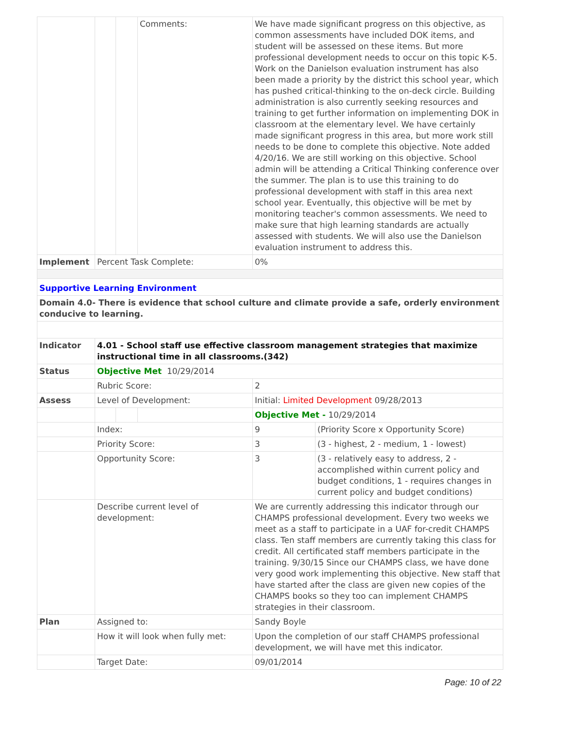| | | | Comments: | We have made significant progress on this objective, as common assessments have included DOK items, and student will be assessed on these items. But more professional development needs to occur on this topic K-5. Work on the Danielson evaluation instrument has also been made a priority by the district this school year, which has pushed critical-thinking to the on-deck circle. Building administration is also currently seeking resources and training to get further information on implementing DOK in classroom at the elementary level. We have certainly made significant progress in this area, but more work still needs to be done to complete this objective. Note added 4/20/16. We are still working on this objective. School admin will be attending a Critical Thinking conference over the summer. The plan is to use this training to do professional development with staff in this area next school year. Eventually, this objective will be met by monitoring teacher's common assessments. We need to make sure that high learning standards are actually assessed with students. We will also use the Danielson evaluation instrument to address this. | |
| Implement | Percent Task Complete: | | | 0% | |
| Supportive Learning Environment | | | | | |
| Domain 4.0- There is evidence that school culture and climate provide a safe, orderly environment conducive to learning. | | | | | |
| Indicator | 4.01 - School staff use effective classroom management strategies that maximize instructional time in all classrooms.(342) | | | | |
| Status | Objective Met 10/29/2014 | | | | |
| | Rubric Score: | | | 2 | |
| Assess | Level of Development: | | | Initial: Limited Development 09/28/2013 | |
| | | | | Objective Met - 10/29/2014 | |
| | Index: | | | 9 | (Priority Score x Opportunity Score) |
| | Priority Score: | | | 3 | (3 - highest, 2 - medium, 1 - lowest) |
| | Opportunity Score: | | | 3 | (3 - relatively easy to address, 2 - accomplished within current policy and budget conditions, 1 - requires changes in current policy and budget conditions) |
| | Describe current level of development: | | | We are currently addressing this indicator through our CHAMPS professional development. Every two weeks we meet as a staff to participate in a UAF for-credit CHAMPS class. Ten staff members are currently taking this class for credit. All certificated staff members participate in the training. 9/30/15 Since our CHAMPS class, we have done very good work implementing this objective. New staff that have started after the class are given new copies of the CHAMPS books so they too can implement CHAMPS strategies in their classroom. | |
| Plan | Assigned to: | | | Sandy Boyle | |
| | How it will look when fully met: | | | Upon the completion of our staff CHAMPS professional development, we will have met this indicator. | |
| | Target Date: | | | 09/01/2014 | |
Page: 10 of 22